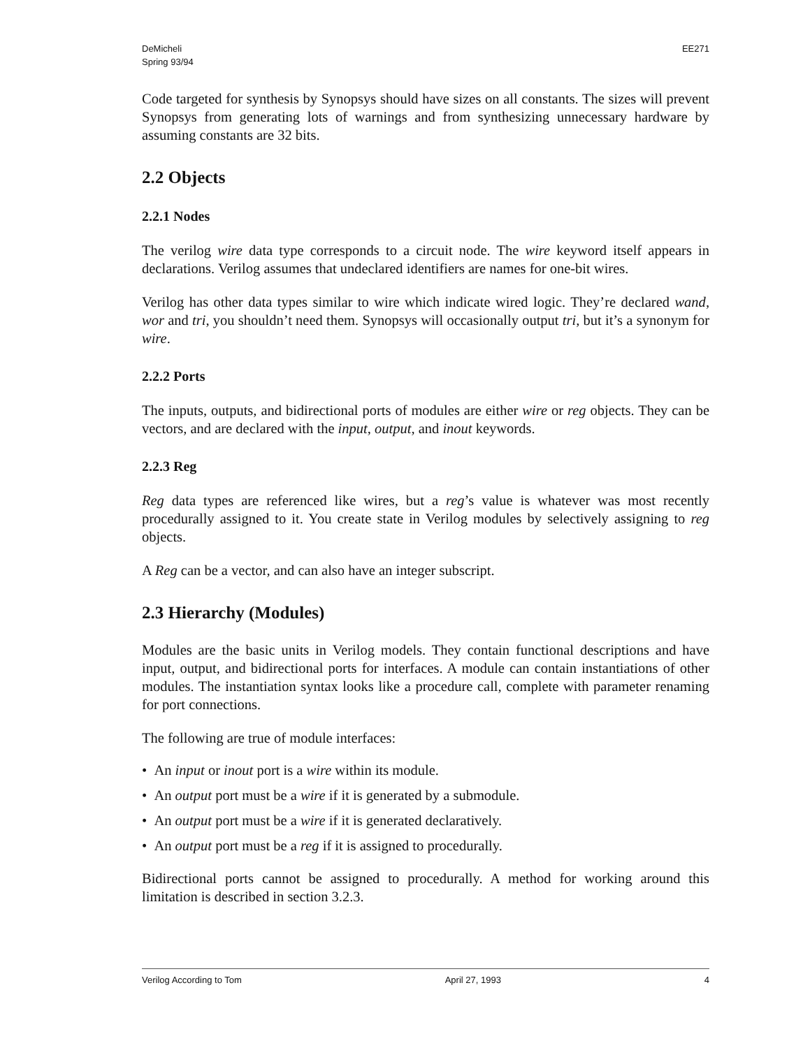DeMicheli
Spring 93/94
EE271
Code targeted for synthesis by Synopsys should have sizes on all constants. The sizes will prevent Synopsys from generating lots of warnings and from synthesizing unnecessary hardware by assuming constants are 32 bits.
2.2 Objects
2.2.1 Nodes
The verilog wire data type corresponds to a circuit node. The wire keyword itself appears in declarations. Verilog assumes that undeclared identifiers are names for one-bit wires.
Verilog has other data types similar to wire which indicate wired logic. They’re declared wand, wor and tri, you shouldn’t need them. Synopsys will occasionally output tri, but it’s a synonym for wire.
2.2.2 Ports
The inputs, outputs, and bidirectional ports of modules are either wire or reg objects. They can be vectors, and are declared with the input, output, and inout keywords.
2.2.3 Reg
Reg data types are referenced like wires, but a reg’s value is whatever was most recently procedurally assigned to it. You create state in Verilog modules by selectively assigning to reg objects.
A Reg can be a vector, and can also have an integer subscript.
2.3 Hierarchy (Modules)
Modules are the basic units in Verilog models. They contain functional descriptions and have input, output, and bidirectional ports for interfaces. A module can contain instantiations of other modules. The instantiation syntax looks like a procedure call, complete with parameter renaming for port connections.
The following are true of module interfaces:
• An input or inout port is a wire within its module.
• An output port must be a wire if it is generated by a submodule.
• An output port must be a wire if it is generated declaratively.
• An output port must be a reg if it is assigned to procedurally.
Bidirectional ports cannot be assigned to procedurally. A method for working around this limitation is described in section 3.2.3.
Verilog According to Tom April 27, 1993 4